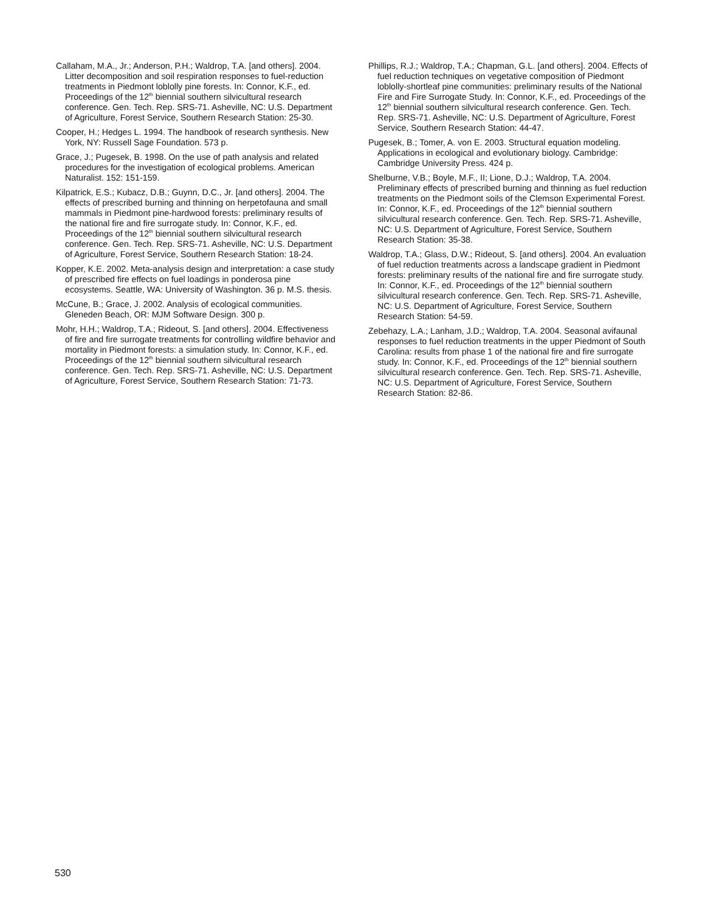Callaham, M.A., Jr.; Anderson, P.H.; Waldrop, T.A. [and others]. 2004. Litter decomposition and soil respiration responses to fuel-reduction treatments in Piedmont loblolly pine forests. In: Connor, K.F., ed. Proceedings of the 12<sup>th</sup> biennial southern silvicultural research conference. Gen. Tech. Rep. SRS-71. Asheville, NC: U.S. Department of Agriculture, Forest Service, Southern Research Station: 25-30.
Cooper, H.; Hedges L. 1994. The handbook of research synthesis. New York, NY: Russell Sage Foundation. 573 p.
Grace, J.; Pugesek, B. 1998. On the use of path analysis and related procedures for the investigation of ecological problems. American Naturalist. 152: 151-159.
Kilpatrick, E.S.; Kubacz, D.B.; Guynn, D.C., Jr. [and others]. 2004. The effects of prescribed burning and thinning on herpetofauna and small mammals in Piedmont pine-hardwood forests: preliminary results of the national fire and fire surrogate study. In: Connor, K.F., ed. Proceedings of the 12<sup>th</sup> biennial southern silvicultural research conference. Gen. Tech. Rep. SRS-71. Asheville, NC: U.S. Department of Agriculture, Forest Service, Southern Research Station: 18-24.
Kopper, K.E. 2002. Meta-analysis design and interpretation: a case study of prescribed fire effects on fuel loadings in ponderosa pine ecosystems. Seattle, WA: University of Washington. 36 p. M.S. thesis.
McCune, B.; Grace, J. 2002. Analysis of ecological communities. Gleneden Beach, OR: MJM Software Design. 300 p.
Mohr, H.H.; Waldrop, T.A.; Rideout, S. [and others]. 2004. Effectiveness of fire and fire surrogate treatments for controlling wildfire behavior and mortality in Piedmont forests: a simulation study. In: Connor, K.F., ed. Proceedings of the 12<sup>th</sup> biennial southern silvicultural research conference. Gen. Tech. Rep. SRS-71. Asheville, NC: U.S. Department of Agriculture, Forest Service, Southern Research Station: 71-73.
Phillips, R.J.; Waldrop, T.A.; Chapman, G.L. [and others]. 2004. Effects of fuel reduction techniques on vegetative composition of Piedmont loblolly-shortleaf pine communities: preliminary results of the National Fire and Fire Surrogate Study. In: Connor, K.F., ed. Proceedings of the 12<sup>th</sup> biennial southern silvicultural research conference. Gen. Tech. Rep. SRS-71. Asheville, NC: U.S. Department of Agriculture, Forest Service, Southern Research Station: 44-47.
Pugesek, B.; Tomer, A. von E. 2003. Structural equation modeling. Applications in ecological and evolutionary biology. Cambridge: Cambridge University Press. 424 p.
Shelburne, V.B.; Boyle, M.F., II; Lione, D.J.; Waldrop, T.A. 2004. Preliminary effects of prescribed burning and thinning as fuel reduction treatments on the Piedmont soils of the Clemson Experimental Forest. In: Connor, K.F., ed. Proceedings of the 12<sup>th</sup> biennial southern silvicultural research conference. Gen. Tech. Rep. SRS-71. Asheville, NC: U.S. Department of Agriculture, Forest Service, Southern Research Station: 35-38.
Waldrop, T.A.; Glass, D.W.; Rideout, S. [and others]. 2004. An evaluation of fuel reduction treatments across a landscape gradient in Piedmont forests: preliminary results of the national fire and fire surrogate study. In: Connor, K.F., ed. Proceedings of the 12<sup>th</sup> biennial southern silvicultural research conference. Gen. Tech. Rep. SRS-71. Asheville, NC: U.S. Department of Agriculture, Forest Service, Southern Research Station: 54-59.
Zebehazy, L.A.; Lanham, J.D.; Waldrop, T.A. 2004. Seasonal avifaunal responses to fuel reduction treatments in the upper Piedmont of South Carolina: results from phase 1 of the national fire and fire surrogate study. In: Connor, K.F., ed. Proceedings of the 12<sup>th</sup> biennial southern silvicultural research conference. Gen. Tech. Rep. SRS-71. Asheville, NC: U.S. Department of Agriculture, Forest Service, Southern Research Station: 82-86.
530